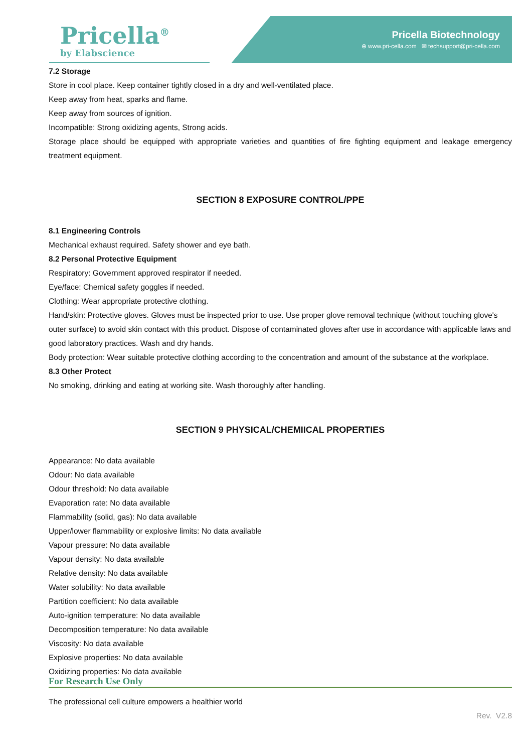Pricella<sup>®</sup>
by Elabscience
Pricella Biotechnology
⊕ www.pri-cella.com ✉ techsupport@pri-cella.com
7.2 Storage
Store in cool place. Keep container tightly closed in a dry and well-ventilated place.
Keep away from heat, sparks and flame.
Keep away from sources of ignition.
Incompatible: Strong oxidizing agents, Strong acids.
Storage place should be equipped with appropriate varieties and quantities of fire fighting equipment and leakage emergency treatment equipment.
SECTION 8 EXPOSURE CONTROL/PPE
8.1 Engineering Controls
Mechanical exhaust required. Safety shower and eye bath.
8.2 Personal Protective Equipment
Respiratory: Government approved respirator if needed.
Eye/face: Chemical safety goggles if needed.
Clothing: Wear appropriate protective clothing.
Hand/skin: Protective gloves. Gloves must be inspected prior to use. Use proper glove removal technique (without touching glove's outer surface) to avoid skin contact with this product. Dispose of contaminated gloves after use in accordance with applicable laws and good laboratory practices. Wash and dry hands.
Body protection: Wear suitable protective clothing according to the concentration and amount of the substance at the workplace.
8.3 Other Protect
No smoking, drinking and eating at working site. Wash thoroughly after handling.
SECTION 9 PHYSICAL/CHEMIICAL PROPERTIES
Appearance: No data available
Odour: No data available
Odour threshold: No data available
Evaporation rate: No data available
Flammability (solid, gas): No data available
Upper/lower flammability or explosive limits: No data available
Vapour pressure: No data available
Vapour density: No data available
Relative density: No data available
Water solubility: No data available
Partition coefficient: No data available
Auto-ignition temperature: No data available
Decomposition temperature: No data available
Viscosity: No data available
Explosive properties: No data available
Oxidizing properties: No data available
For Research Use Only
The professional cell culture empowers a healthier world
Rev. V2.8